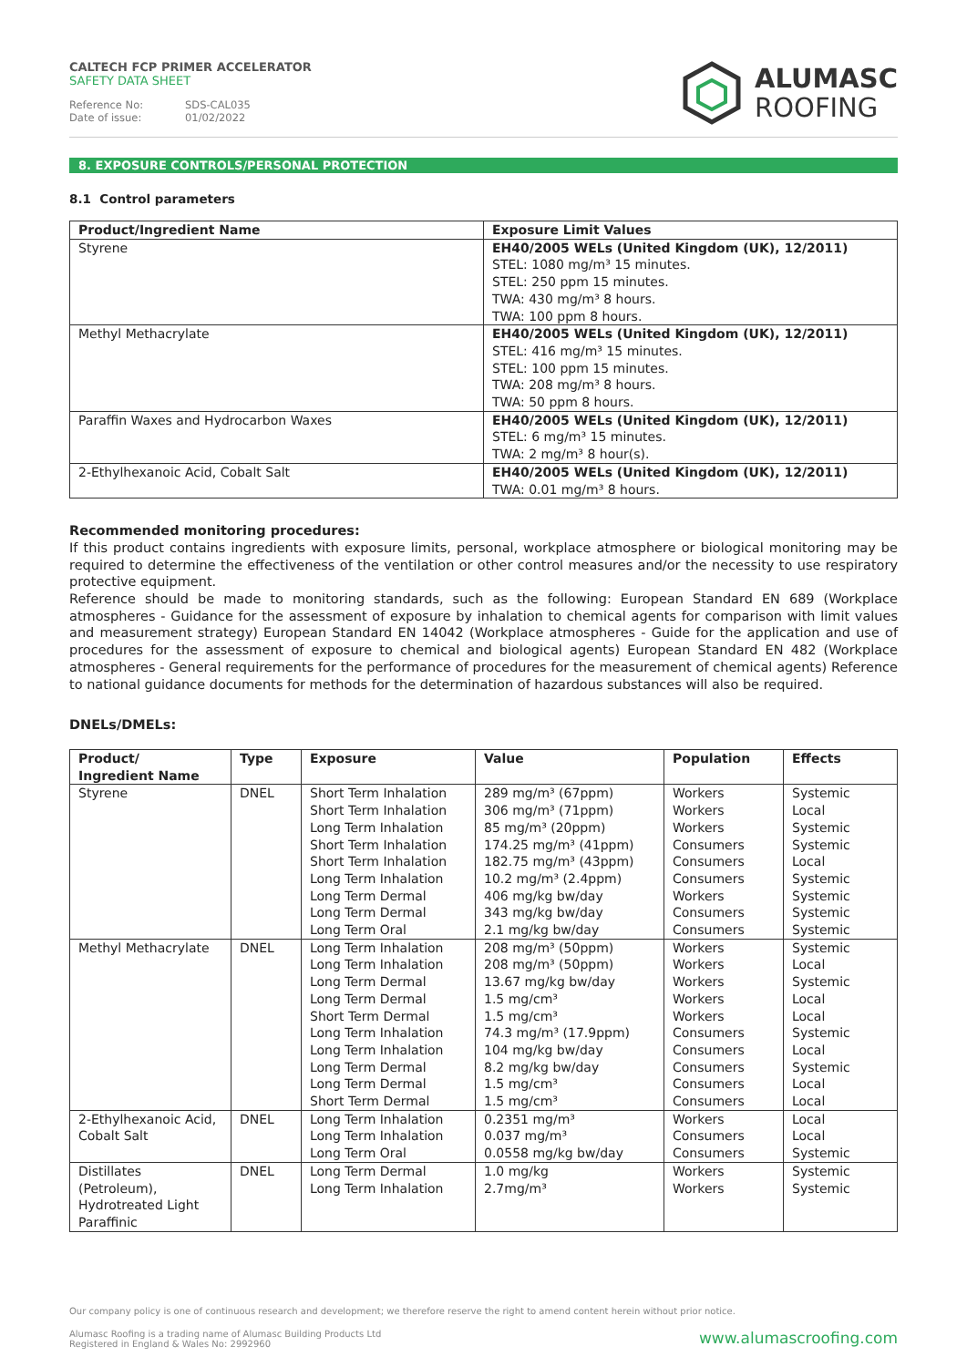CALTECH FCP PRIMER ACCELERATOR
SAFETY DATA SHEET
Reference No: SDS-CAL035
Date of issue: 01/02/2022
ALUMASC
ROOFING
8. EXPOSURE CONTROLS/PERSONAL PROTECTION
8.1 Control parameters
| Product/Ingredient Name | Exposure Limit Values |
| --- | --- |
| Styrene | EH40/2005 WELs (United Kingdom (UK), 12/2011) STEL: 1080 mg/m³ 15 minutes. STEL: 250 ppm 15 minutes. TWA: 430 mg/m³ 8 hours. TWA: 100 ppm 8 hours. |
| Methyl Methacrylate | EH40/2005 WELs (United Kingdom (UK), 12/2011) STEL: 416 mg/m³ 15 minutes. STEL: 100 ppm 15 minutes. TWA: 208 mg/m³ 8 hours. TWA: 50 ppm 8 hours. |
| Paraffin Waxes and Hydrocarbon Waxes | EH40/2005 WELs (United Kingdom (UK), 12/2011) STEL: 6 mg/m³ 15 minutes. TWA: 2 mg/m³ 8 hour(s). |
| 2-Ethylhexanoic Acid, Cobalt Salt | EH40/2005 WELs (United Kingdom (UK), 12/2011) TWA: 0.01 mg/m³ 8 hours. |
Recommended monitoring procedures:
If this product contains ingredients with exposure limits, personal, workplace atmosphere or biological monitoring may be required to determine the effectiveness of the ventilation or other control measures and/or the necessity to use respiratory protective equipment.
Reference should be made to monitoring standards, such as the following: European Standard EN 689 (Workplace atmospheres - Guidance for the assessment of exposure by inhalation to chemical agents for comparison with limit values and measurement strategy) European Standard EN 14042 (Workplace atmospheres - Guide for the application and use of procedures for the assessment of exposure to chemical and biological agents) European Standard EN 482 (Workplace atmospheres - General requirements for the performance of procedures for the measurement of chemical agents) Reference to national guidance documents for methods for the determination of hazardous substances will also be required.
DNELs/DMELs:
| Product/ Ingredient Name | Type | Exposure | Value | Population | Effects |
| --- | --- | --- | --- | --- | --- |
| Styrene | DNEL | Short Term Inhalation Short Term Inhalation Long Term Inhalation Short Term Inhalation Short Term Inhalation Long Term Inhalation Long Term Dermal Long Term Dermal Long Term Oral | 289 mg/m³ (67ppm) 306 mg/m³ (71ppm) 85 mg/m³ (20ppm) 174.25 mg/m³ (41ppm) 182.75 mg/m³ (43ppm) 10.2 mg/m³ (2.4ppm) 406 mg/kg bw/day 343 mg/kg bw/day 2.1 mg/kg bw/day | Workers Workers Workers Consumers Consumers Consumers Workers Consumers Consumers | Systemic Local Systemic Systemic Local Systemic Systemic Systemic Systemic |
| Methyl Methacrylate | DNEL | Long Term Inhalation Long Term Inhalation Long Term Dermal Long Term Dermal Short Term Dermal Long Term Inhalation Long Term Inhalation Long Term Dermal Long Term Dermal Short Term Dermal | 208 mg/m³ (50ppm) 208 mg/m³ (50ppm) 13.67 mg/kg bw/day 1.5 mg/cm³ 1.5 mg/cm³ 74.3 mg/m³ (17.9ppm) 104 mg/kg bw/day 8.2 mg/kg bw/day 1.5 mg/cm³ 1.5 mg/cm³ | Workers Workers Workers Workers Workers Consumers Consumers Consumers Consumers Consumers | Systemic Local Systemic Local Local Systemic Local Systemic Local Local |
| 2-Ethylhexanoic Acid, Cobalt Salt | DNEL | Long Term Inhalation Long Term Inhalation Long Term Oral | 0.2351 mg/m³ 0.037 mg/m³ 0.0558 mg/kg bw/day | Workers Consumers Consumers | Local Local Systemic |
| Distillates (Petroleum), Hydrotreated Light Paraffinic | DNEL | Long Term Dermal Long Term Inhalation | 1.0 mg/kg 2.7mg/m³ | Workers Workers | Systemic Systemic |
Our company policy is one of continuous research and development; we therefore reserve the right to amend content herein without prior notice.
www.alumascroofing.com Alumasc Roofing is a trading name of Alumasc Building Products Ltd
Registered in England & Wales No: 2992960